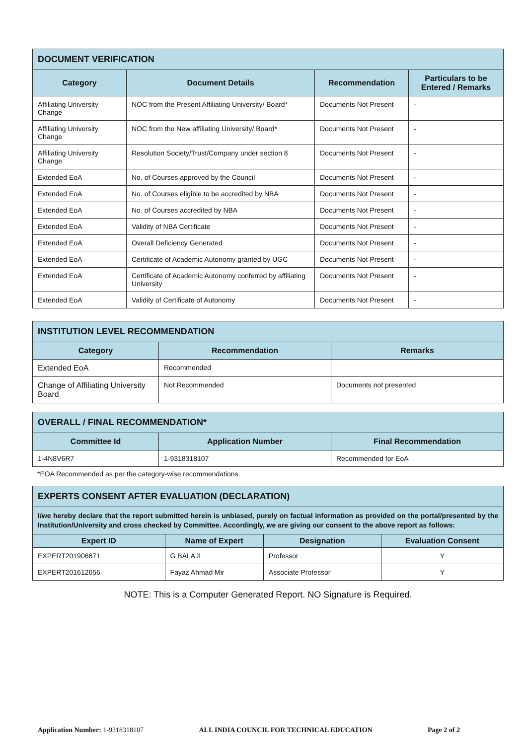| DOCUMENT VERIFICATION | | | |
| --- | --- | --- | --- |
| Category | Document Details | Recommendation | Particulars to be Entered / Remarks |
| Affiliating University Change | NOC from the Present Affiliating University/ Board* | Documents Not Present | - |
| Affiliating University Change | NOC from the New affiliating University/ Board* | Documents Not Present | - |
| Affiliating University Change | Resolution Society/Trust/Company under section 8 | Documents Not Present | - |
| Extended EoA | No. of Courses approved by the Council | Documents Not Present | - |
| Extended EoA | No. of Courses eligible to be accredited by NBA | Documents Not Present | - |
| Extended EoA | No. of Courses accredited by NBA | Documents Not Present | - |
| Extended EoA | Validity of NBA Certificate | Documents Not Present | - |
| Extended EoA | Overall Deficiency Generated | Documents Not Present | - |
| Extended EoA | Certificate of Academic Autonomy granted by UGC | Documents Not Present | - |
| Extended EoA | Certificate of Academic Autonomy conferred by affiliating University | Documents Not Present | - |
| Extended EoA | Validity of Certificate of Autonomy | Documents Not Present | - |
| INSTITUTION LEVEL RECOMMENDATION | | |
| --- | --- | --- |
| Category | Recommendation | Remarks |
| Extended EoA | Recommended | |
| Change of Affiliating University Board | Not Recommended | Documents not presented |
| OVERALL / FINAL RECOMMENDATION* | | |
| --- | --- | --- |
| Committee Id | Application Number | Final Recommendation |
| 1-4N8V6R7 | 1-9318318107 | Recommended for EoA |
*EOA Recommended as per the category-wise recommendations.
| EXPERTS CONSENT AFTER EVALUATION (DECLARATION) | | | |
| --- | --- | --- | --- |
| I/we hereby declare that the report submitted herein is unbiased, purely on factual information as provided on the portal/presented by the Institution/University and cross checked by Committee. Accordingly, we are giving our consent to the above report as follows: | | | |
| Expert ID | Name of Expert | Designation | Evaluation Consent |
| EXPERT201906671 | G BALAJI | Professor | Y |
| EXPERT201612656 | Fayaz Ahmad Mir | Associate Professor | Y |
NOTE: This is a Computer Generated Report. NO Signature is Required.
Application Number: 1-9318318107 ALL INDIA COUNCIL FOR TECHNICAL EDUCATION Page 2 of 2